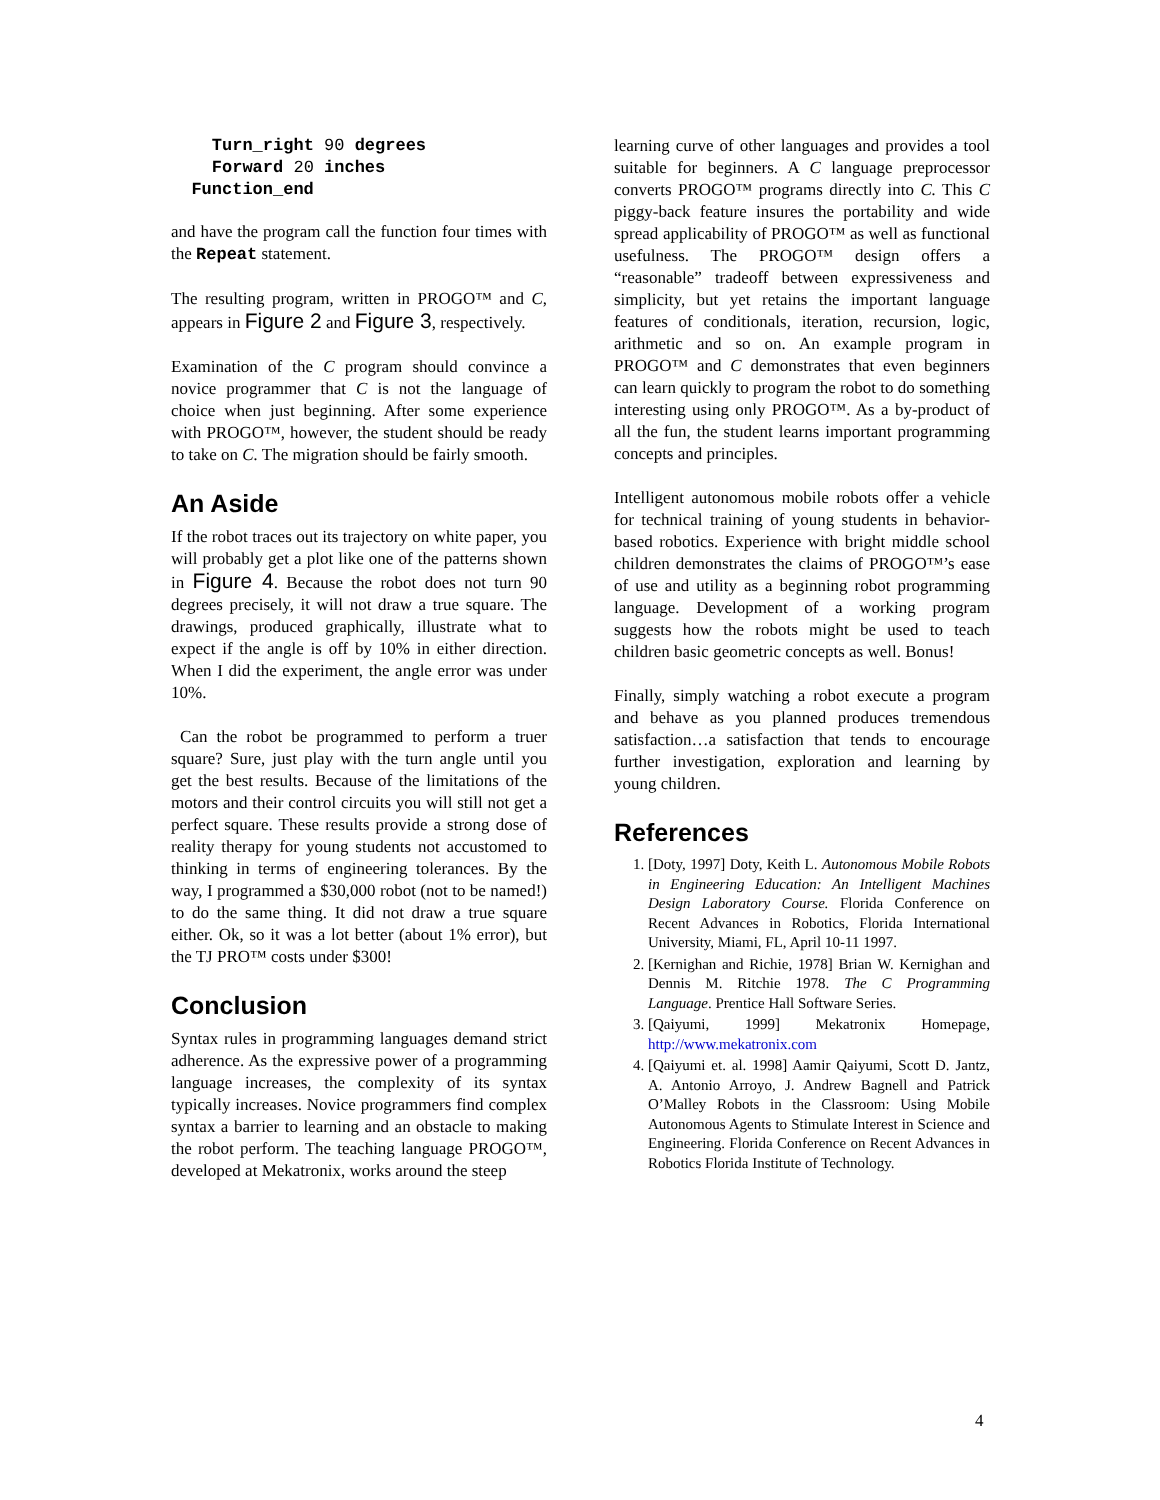Turn_right 90 degrees
    Forward 20 inches
  Function_end
and have the program call the function four times with the Repeat statement.
The resulting program, written in PROGO™ and C, appears in Figure 2 and Figure 3, respectively.
Examination of the C program should convince a novice programmer that C is not the language of choice when just beginning. After some experience with PROGO™, however, the student should be ready to take on C. The migration should be fairly smooth.
An Aside
If the robot traces out its trajectory on white paper, you will probably get a plot like one of the patterns shown in Figure 4. Because the robot does not turn 90 degrees precisely, it will not draw a true square. The drawings, produced graphically, illustrate what to expect if the angle is off by 10% in either direction. When I did the experiment, the angle error was under 10%.
Can the robot be programmed to perform a truer square? Sure, just play with the turn angle until you get the best results. Because of the limitations of the motors and their control circuits you will still not get a perfect square. These results provide a strong dose of reality therapy for young students not accustomed to thinking in terms of engineering tolerances. By the way, I programmed a $30,000 robot (not to be named!) to do the same thing. It did not draw a true square either. Ok, so it was a lot better (about 1% error), but the TJ PRO™ costs under $300!
Conclusion
Syntax rules in programming languages demand strict adherence. As the expressive power of a programming language increases, the complexity of its syntax typically increases. Novice programmers find complex syntax a barrier to learning and an obstacle to making the robot perform. The teaching language PROGO™, developed at Mekatronix, works around the steep
learning curve of other languages and provides a tool suitable for beginners. A C language preprocessor converts PROGO™ programs directly into C. This C piggy-back feature insures the portability and wide spread applicability of PROGO™ as well as functional usefulness. The PROGO™ design offers a “reasonable” tradeoff between expressiveness and simplicity, but yet retains the important language features of conditionals, iteration, recursion, logic, arithmetic and so on. An example program in PROGO™ and C demonstrates that even beginners can learn quickly to program the robot to do something interesting using only PROGO™. As a by-product of all the fun, the student learns important programming concepts and principles.
Intelligent autonomous mobile robots offer a vehicle for technical training of young students in behavior-based robotics. Experience with bright middle school children demonstrates the claims of PROGO™’s ease of use and utility as a beginning robot programming language. Development of a working program suggests how the robots might be used to teach children basic geometric concepts as well. Bonus!
Finally, simply watching a robot execute a program and behave as you planned produces tremendous satisfaction…a satisfaction that tends to encourage further investigation, exploration and learning by young children.
References
1. [Doty, 1997] Doty, Keith L. Autonomous Mobile Robots in Engineering Education: An Intelligent Machines Design Laboratory Course. Florida Conference on Recent Advances in Robotics, Florida International University, Miami, FL, April 10-11 1997.
2. [Kernighan and Richie, 1978] Brian W. Kernighan and Dennis M. Ritchie 1978. The C Programming Language. Prentice Hall Software Series.
3. [Qaiyumi, 1999] Mekatronix Homepage, http://www.mekatronix.com
4. [Qaiyumi et. al. 1998] Aamir Qaiyumi, Scott D. Jantz, A. Antonio Arroyo, J. Andrew Bagnell and Patrick O’Malley Robots in the Classroom: Using Mobile Autonomous Agents to Stimulate Interest in Science and Engineering. Florida Conference on Recent Advances in Robotics Florida Institute of Technology.
4